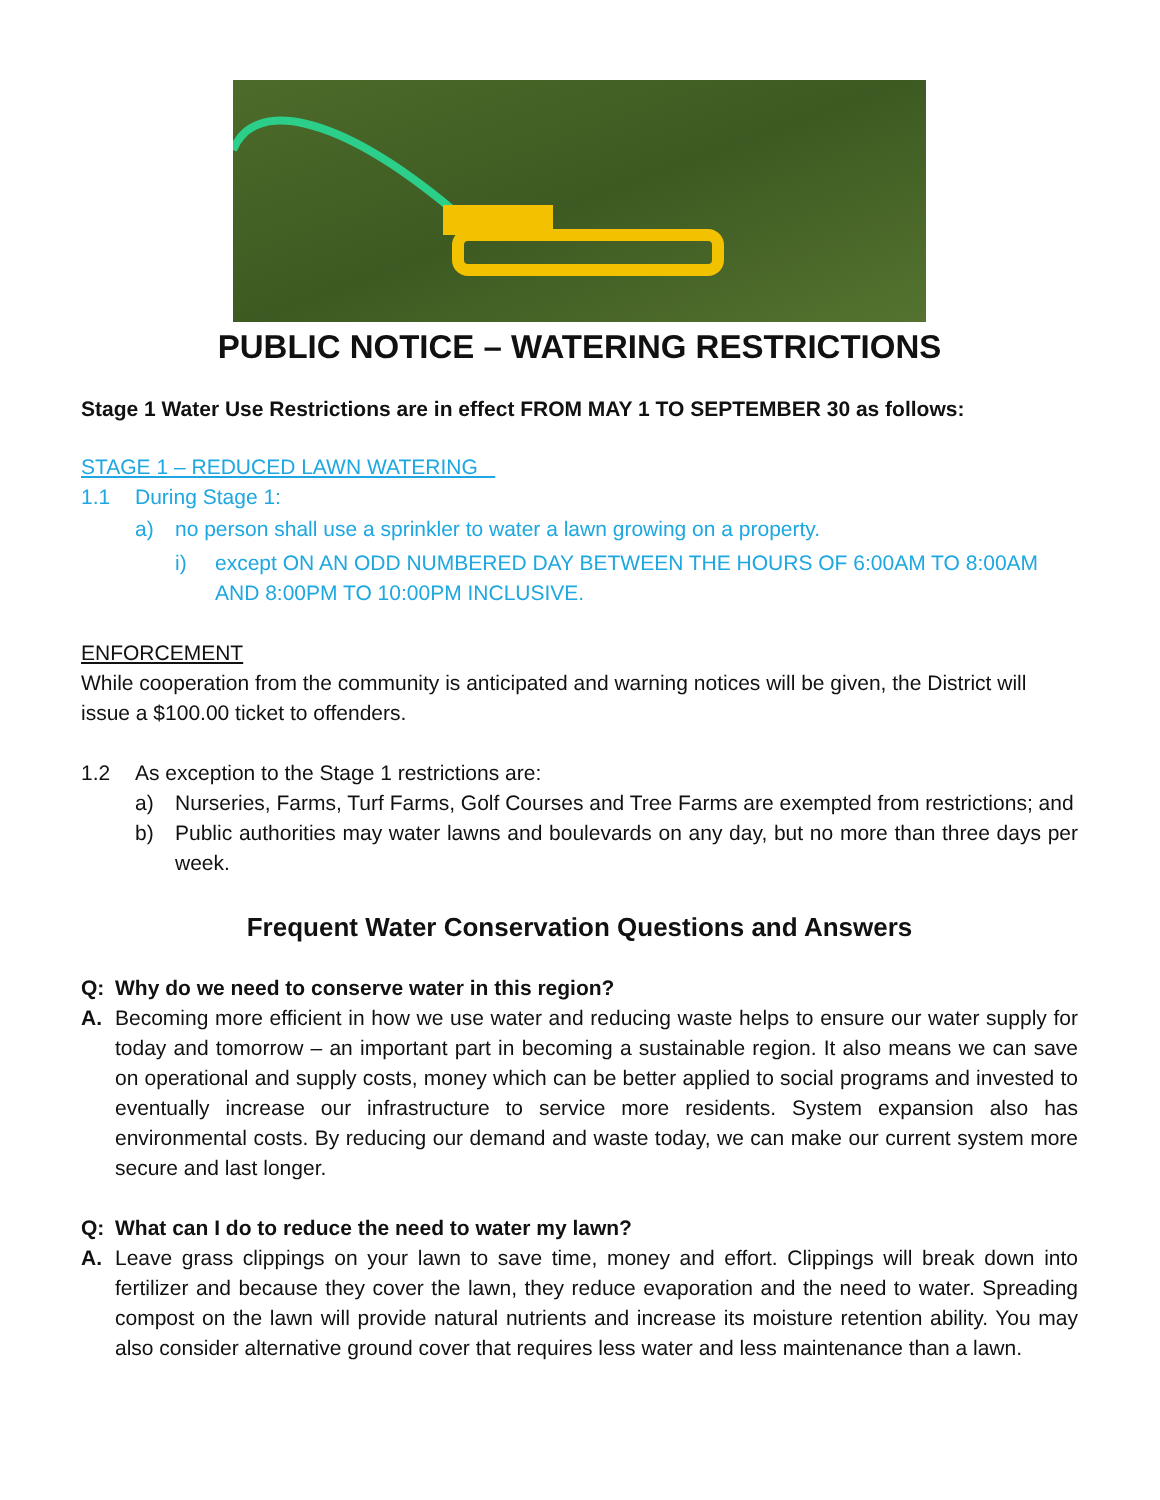PUBLIC NOTICE – WATERING RESTRICTIONS
Stage 1 Water Use Restrictions are in effect FROM MAY 1 TO SEPTEMBER 30 as follows:
STAGE 1 – REDUCED LAWN WATERING
1.1 During Stage 1:
a) no person shall use a sprinkler to water a lawn growing on a property.
i) except ON AN ODD NUMBERED DAY BETWEEN THE HOURS OF 6:00AM TO 8:00AM AND 8:00PM TO 10:00PM INCLUSIVE.
ENFORCEMENT
While cooperation from the community is anticipated and warning notices will be given, the District will issue a $100.00 ticket to offenders.
1.2 As exception to the Stage 1 restrictions are:
a) Nurseries, Farms, Turf Farms, Golf Courses and Tree Farms are exempted from restrictions; and
b) Public authorities may water lawns and boulevards on any day, but no more than three days per week.
Frequent Water Conservation Questions and Answers
Q: Why do we need to conserve water in this region?
A. Becoming more efficient in how we use water and reducing waste helps to ensure our water supply for today and tomorrow – an important part in becoming a sustainable region. It also means we can save on operational and supply costs, money which can be better applied to social programs and invested to eventually increase our infrastructure to service more residents. System expansion also has environmental costs. By reducing our demand and waste today, we can make our current system more secure and last longer.
Q: What can I do to reduce the need to water my lawn?
A. Leave grass clippings on your lawn to save time, money and effort. Clippings will break down into fertilizer and because they cover the lawn, they reduce evaporation and the need to water. Spreading compost on the lawn will provide natural nutrients and increase its moisture retention ability. You may also consider alternative ground cover that requires less water and less maintenance than a lawn.